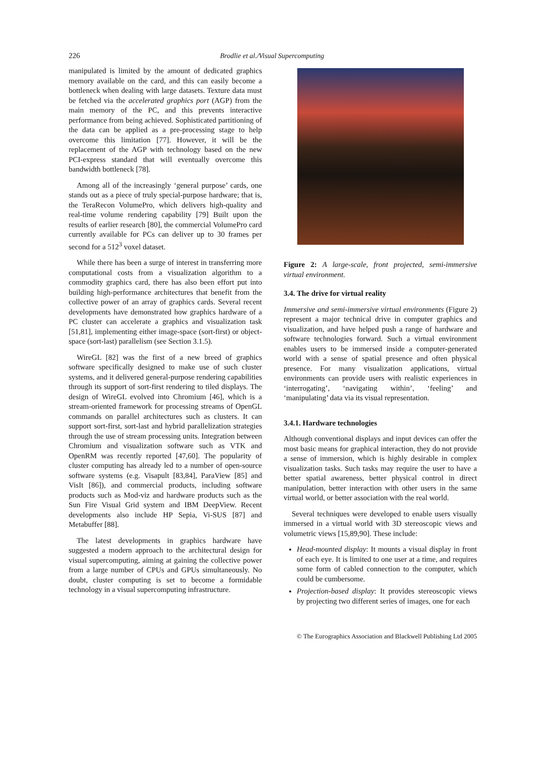226 Brodlie et al./Visual Supercomputing
manipulated is limited by the amount of dedicated graphics memory available on the card, and this can easily become a bottleneck when dealing with large datasets. Texture data must be fetched via the accelerated graphics port (AGP) from the main memory of the PC, and this prevents interactive performance from being achieved. Sophisticated partitioning of the data can be applied as a pre-processing stage to help overcome this limitation [77]. However, it will be the replacement of the AGP with technology based on the new PCI-express standard that will eventually overcome this bandwidth bottleneck [78].
Among all of the increasingly ‘general purpose’ cards, one stands out as a piece of truly special-purpose hardware; that is, the TeraRecon VolumePro, which delivers high-quality and real-time volume rendering capability [79] Built upon the results of earlier research [80], the commercial VolumePro card currently available for PCs can deliver up to 30 frames per second for a 512<sup>3</sup> voxel dataset.
While there has been a surge of interest in transferring more computational costs from a visualization algorithm to a commodity graphics card, there has also been effort put into building high-performance architectures that benefit from the collective power of an array of graphics cards. Several recent developments have demonstrated how graphics hardware of a PC cluster can accelerate a graphics and visualization task [51,81], implementing either image-space (sort-first) or object-space (sort-last) parallelism (see Section 3.1.5).
WireGL [82] was the first of a new breed of graphics software specifically designed to make use of such cluster systems, and it delivered general-purpose rendering capabilities through its support of sort-first rendering to tiled displays. The design of WireGL evolved into Chromium [46], which is a stream-oriented framework for processing streams of OpenGL commands on parallel architectures such as clusters. It can support sort-first, sort-last and hybrid parallelization strategies through the use of stream processing units. Integration between Chromium and visualization software such as VTK and OpenRM was recently reported [47,60]. The popularity of cluster computing has already led to a number of open-source software systems (e.g. Visapult [83,84], ParaView [85] and VisIt [86]), and commercial products, including software products such as Mod-viz and hardware products such as the Sun Fire Visual Grid system and IBM DeepView. Recent developments also include HP Sepia, Vi-SUS [87] and Metabuffer [88].
The latest developments in graphics hardware have suggested a modern approach to the architectural design for visual supercomputing, aiming at gaining the collective power from a large number of CPUs and GPUs simultaneously. No doubt, cluster computing is set to become a formidable technology in a visual supercomputing infrastructure.
Figure 2: A large-scale, front projected, semi-immersive virtual environment.
3.4. The drive for virtual reality
Immersive and semi-immersive virtual environments (Figure 2) represent a major technical drive in computer graphics and visualization, and have helped push a range of hardware and software technologies forward. Such a virtual environment enables users to be immersed inside a computer-generated world with a sense of spatial presence and often physical presence. For many visualization applications, virtual environments can provide users with realistic experiences in ‘interrogating’, ‘navigating within’, ‘feeling’ and ‘manipulating’ data via its visual representation.
3.4.1. Hardware technologies
Although conventional displays and input devices can offer the most basic means for graphical interaction, they do not provide a sense of immersion, which is highly desirable in complex visualization tasks. Such tasks may require the user to have a better spatial awareness, better physical control in direct manipulation, better interaction with other users in the same virtual world, or better association with the real world.
Several techniques were developed to enable users visually immersed in a virtual world with 3D stereoscopic views and volumetric views [15,89,90]. These include:
Head-mounted display: It mounts a visual display in front of each eye. It is limited to one user at a time, and requires some form of cabled connection to the computer, which could be cumbersome.
Projection-based display: It provides stereoscopic views by projecting two different series of images, one for each
© The Eurographics Association and Blackwell Publishing Ltd 2005